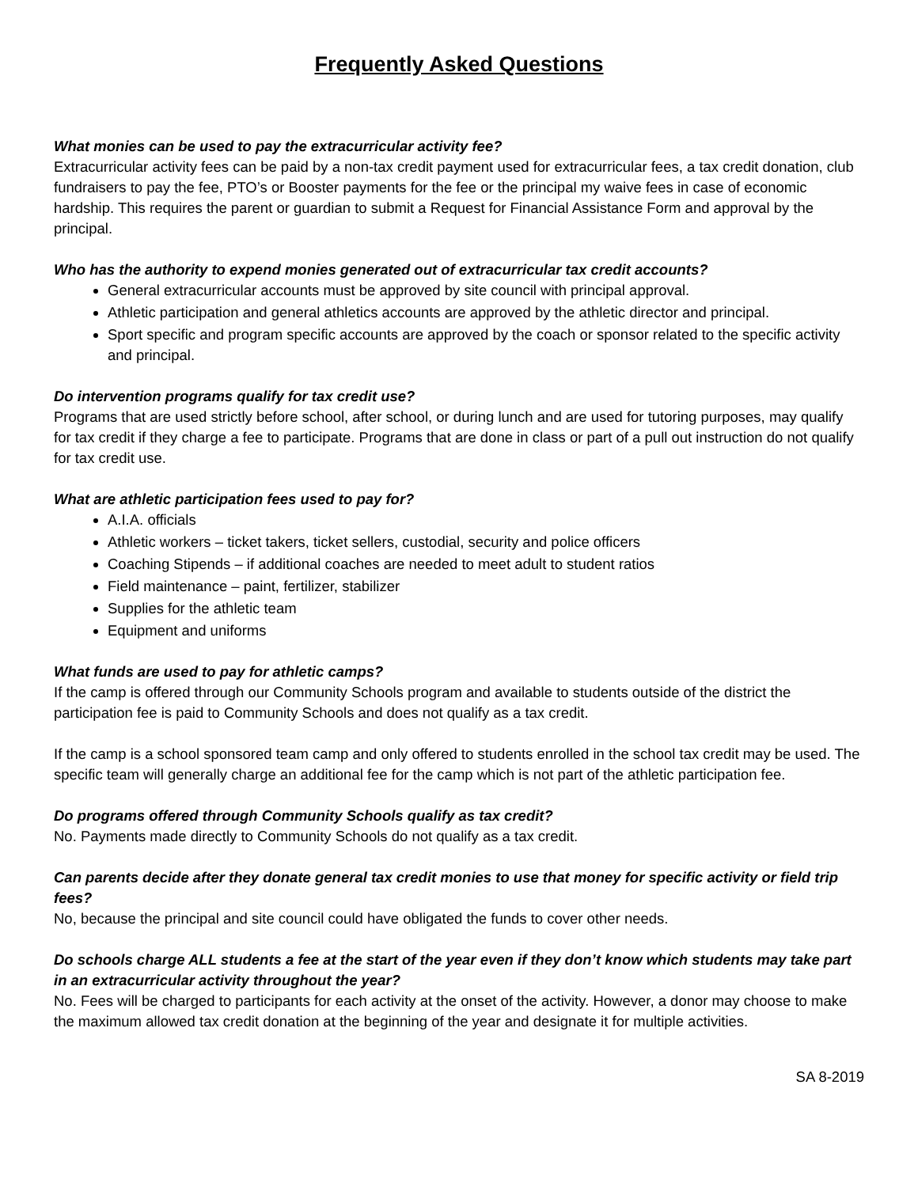Frequently Asked Questions
What monies can be used to pay the extracurricular activity fee?
Extracurricular activity fees can be paid by a non-tax credit payment used for extracurricular fees, a tax credit donation, club fundraisers to pay the fee, PTO’s or Booster payments for the fee or the principal my waive fees in case of economic hardship. This requires the parent or guardian to submit a Request for Financial Assistance Form and approval by the principal.
Who has the authority to expend monies generated out of extracurricular tax credit accounts?
General extracurricular accounts must be approved by site council with principal approval.
Athletic participation and general athletics accounts are approved by the athletic director and principal.
Sport specific and program specific accounts are approved by the coach or sponsor related to the specific activity and principal.
Do intervention programs qualify for tax credit use?
Programs that are used strictly before school, after school, or during lunch and are used for tutoring purposes, may qualify for tax credit if they charge a fee to participate. Programs that are done in class or part of a pull out instruction do not qualify for tax credit use.
What are athletic participation fees used to pay for?
A.I.A. officials
Athletic workers – ticket takers, ticket sellers, custodial, security and police officers
Coaching Stipends – if additional coaches are needed to meet adult to student ratios
Field maintenance – paint, fertilizer, stabilizer
Supplies for the athletic team
Equipment and uniforms
What funds are used to pay for athletic camps?
If the camp is offered through our Community Schools program and available to students outside of the district the participation fee is paid to Community Schools and does not qualify as a tax credit.
If the camp is a school sponsored team camp and only offered to students enrolled in the school tax credit may be used. The specific team will generally charge an additional fee for the camp which is not part of the athletic participation fee.
Do programs offered through Community Schools qualify as tax credit?
No. Payments made directly to Community Schools do not qualify as a tax credit.
Can parents decide after they donate general tax credit monies to use that money for specific activity or field trip fees?
No, because the principal and site council could have obligated the funds to cover other needs.
Do schools charge ALL students a fee at the start of the year even if they don’t know which students may take part in an extracurricular activity throughout the year?
No. Fees will be charged to participants for each activity at the onset of the activity. However, a donor may choose to make the maximum allowed tax credit donation at the beginning of the year and designate it for multiple activities.
SA 8-2019